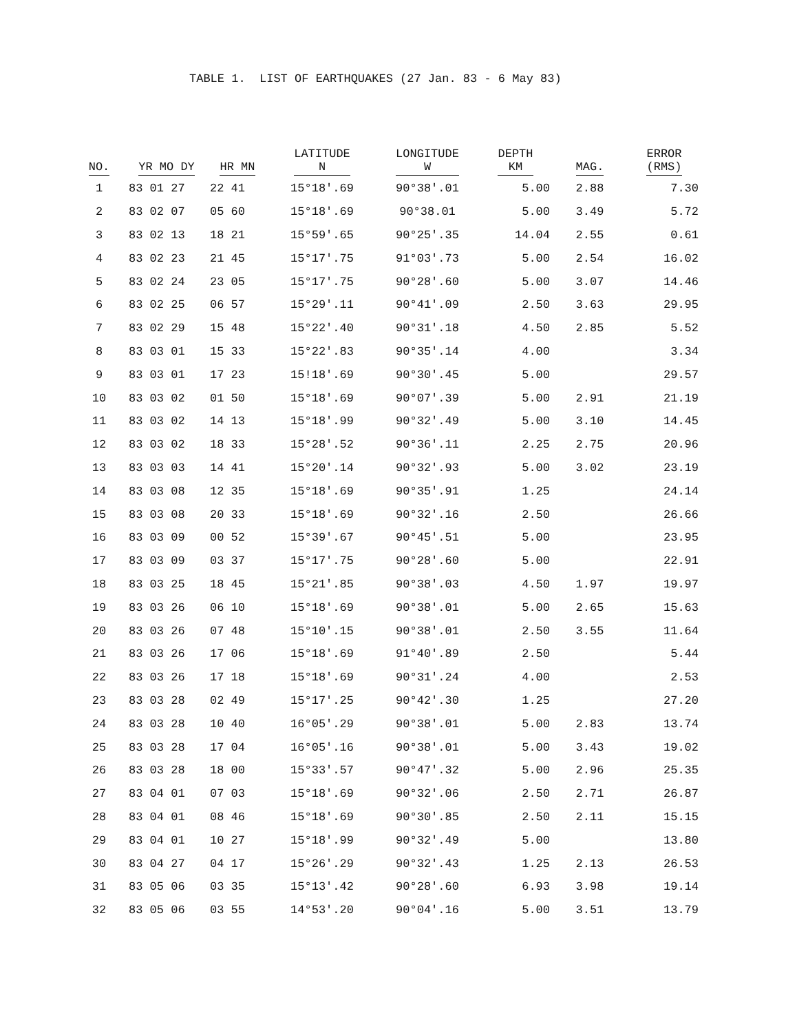TABLE 1. LIST OF EARTHQUAKES (27 Jan. 83 - 6 May 83)
| NO. | YR MO DY | HR MN | LATITUDE N | LONGITUDE W | DEPTH KM | MAG. | ERROR (RMS) |
| --- | --- | --- | --- | --- | --- | --- | --- |
| 1 | 83 01 27 | 22 41 | 15°18'.69 | 90°38'.01 | 5.00 | 2.88 | 7.30 |
| 2 | 83 02 07 | 05 60 | 15°18'.69 | 90°38.01 | 5.00 | 3.49 | 5.72 |
| 3 | 83 02 13 | 18 21 | 15°59'.65 | 90°25'.35 | 14.04 | 2.55 | 0.61 |
| 4 | 83 02 23 | 21 45 | 15°17'.75 | 91°03'.73 | 5.00 | 2.54 | 16.02 |
| 5 | 83 02 24 | 23 05 | 15°17'.75 | 90°28'.60 | 5.00 | 3.07 | 14.46 |
| 6 | 83 02 25 | 06 57 | 15°29'.11 | 90°41'.09 | 2.50 | 3.63 | 29.95 |
| 7 | 83 02 29 | 15 48 | 15°22'.40 | 90°31'.18 | 4.50 | 2.85 | 5.52 |
| 8 | 83 03 01 | 15 33 | 15°22'.83 | 90°35'.14 | 4.00 | | 3.34 |
| 9 | 83 03 01 | 17 23 | 15!18'.69 | 90°30'.45 | 5.00 | | 29.57 |
| 10 | 83 03 02 | 01 50 | 15°18'.69 | 90°07'.39 | 5.00 | 2.91 | 21.19 |
| 11 | 83 03 02 | 14 13 | 15°18'.99 | 90°32'.49 | 5.00 | 3.10 | 14.45 |
| 12 | 83 03 02 | 18 33 | 15°28'.52 | 90°36'.11 | 2.25 | 2.75 | 20.96 |
| 13 | 83 03 03 | 14 41 | 15°20'.14 | 90°32'.93 | 5.00 | 3.02 | 23.19 |
| 14 | 83 03 08 | 12 35 | 15°18'.69 | 90°35'.91 | 1.25 | | 24.14 |
| 15 | 83 03 08 | 20 33 | 15°18'.69 | 90°32'.16 | 2.50 | | 26.66 |
| 16 | 83 03 09 | 00 52 | 15°39'.67 | 90°45'.51 | 5.00 | | 23.95 |
| 17 | 83 03 09 | 03 37 | 15°17'.75 | 90°28'.60 | 5.00 | | 22.91 |
| 18 | 83 03 25 | 18 45 | 15°21'.85 | 90°38'.03 | 4.50 | 1.97 | 19.97 |
| 19 | 83 03 26 | 06 10 | 15°18'.69 | 90°38'.01 | 5.00 | 2.65 | 15.63 |
| 20 | 83 03 26 | 07 48 | 15°10'.15 | 90°38'.01 | 2.50 | 3.55 | 11.64 |
| 21 | 83 03 26 | 17 06 | 15°18'.69 | 91°40'.89 | 2.50 | | 5.44 |
| 22 | 83 03 26 | 17 18 | 15°18'.69 | 90°31'.24 | 4.00 | | 2.53 |
| 23 | 83 03 28 | 02 49 | 15°17'.25 | 90°42'.30 | 1.25 | | 27.20 |
| 24 | 83 03 28 | 10 40 | 16°05'.29 | 90°38'.01 | 5.00 | 2.83 | 13.74 |
| 25 | 83 03 28 | 17 04 | 16°05'.16 | 90°38'.01 | 5.00 | 3.43 | 19.02 |
| 26 | 83 03 28 | 18 00 | 15°33'.57 | 90°47'.32 | 5.00 | 2.96 | 25.35 |
| 27 | 83 04 01 | 07 03 | 15°18'.69 | 90°32'.06 | 2.50 | 2.71 | 26.87 |
| 28 | 83 04 01 | 08 46 | 15°18'.69 | 90°30'.85 | 2.50 | 2.11 | 15.15 |
| 29 | 83 04 01 | 10 27 | 15°18'.99 | 90°32'.49 | 5.00 | | 13.80 |
| 30 | 83 04 27 | 04 17 | 15°26'.29 | 90°32'.43 | 1.25 | 2.13 | 26.53 |
| 31 | 83 05 06 | 03 35 | 15°13'.42 | 90°28'.60 | 6.93 | 3.98 | 19.14 |
| 32 | 83 05 06 | 03 55 | 14°53'.20 | 90°04'.16 | 5.00 | 3.51 | 13.79 |